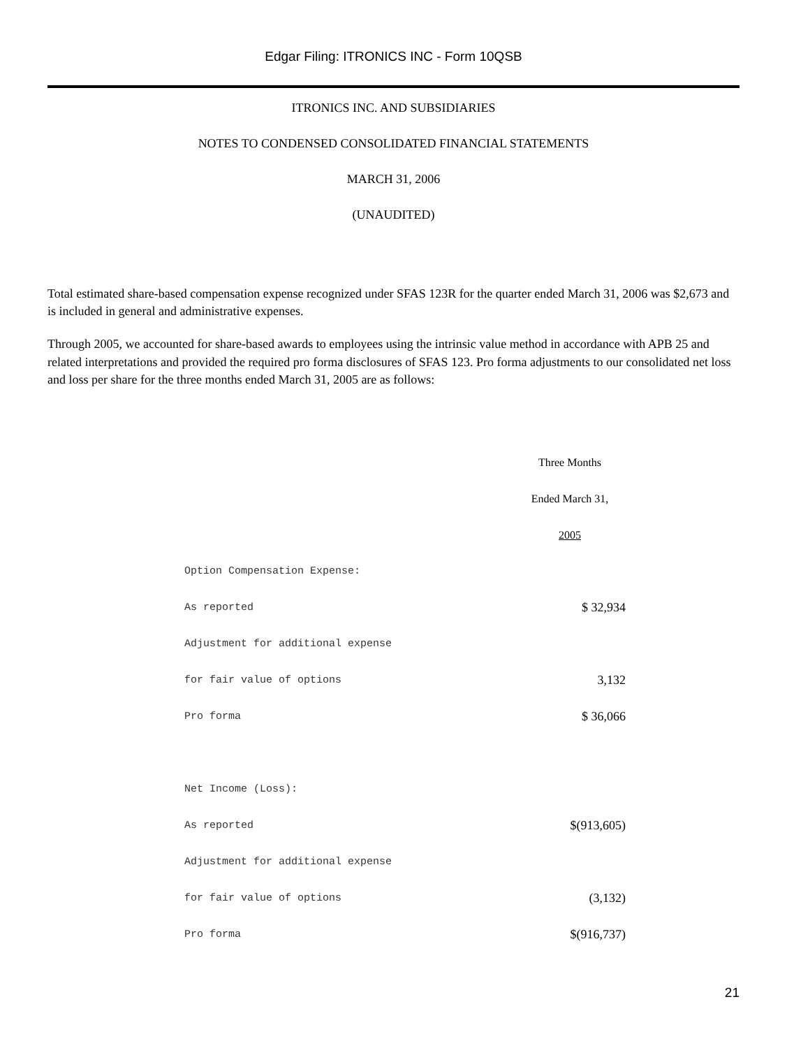Edgar Filing: ITRONICS INC - Form 10QSB
ITRONICS INC. AND SUBSIDIARIES
NOTES TO CONDENSED CONSOLIDATED FINANCIAL STATEMENTS
MARCH 31, 2006
(UNAUDITED)
Total estimated share-based compensation expense recognized under SFAS 123R for the quarter ended March 31, 2006 was $2,673 and is included in general and administrative expenses.
Through 2005, we accounted for share-based awards to employees using the intrinsic value method in accordance with APB 25 and related interpretations and provided the required pro forma disclosures of SFAS 123. Pro forma adjustments to our consolidated net loss and loss per share for the three months ended March 31, 2005 are as follows:
| | Three Months |
| | Ended March 31, |
| | 2005 |
| Option Compensation Expense: | |
| As reported | $ 32,934 |
| Adjustment for additional expense | |
| for fair value of options | 3,132 |
| Pro forma | $ 36,066 |
| Net Income (Loss): | |
| As reported | $(913,605) |
| Adjustment for additional expense | |
| for fair value of options | (3,132) |
| Pro forma | $(916,737) |
21